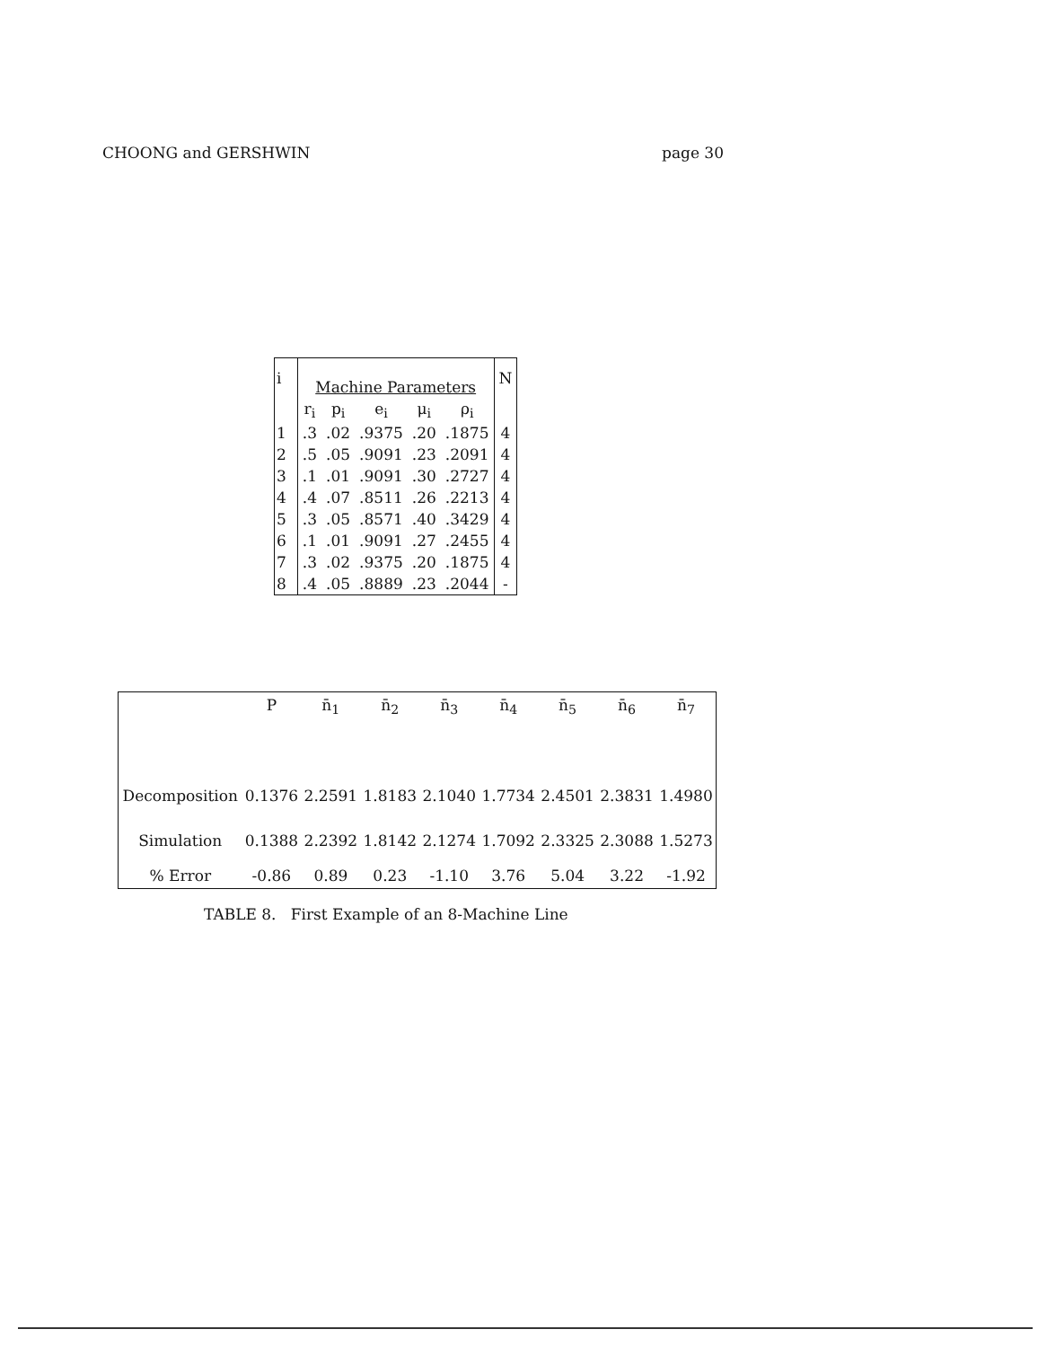CHOONG and GERSHWIN page 30
| i | Machine Parameters | | | | | N |
| | r<sub>i</sub> | p<sub>i</sub> | e<sub>i</sub> | μ<sub>i</sub> | ρ<sub>i</sub> | |
| 1 | .3 | .02 | .9375 | .20 | .1875 | 4 |
| 2 | .5 | .05 | .9091 | .23 | .2091 | 4 |
| 3 | .1 | .01 | .9091 | .30 | .2727 | 4 |
| 4 | .4 | .07 | .8511 | .26 | .2213 | 4 |
| 5 | .3 | .05 | .8571 | .40 | .3429 | 4 |
| 6 | .1 | .01 | .9091 | .27 | .2455 | 4 |
| 7 | .3 | .02 | .9375 | .20 | .1875 | 4 |
| 8 | .4 | .05 | .8889 | .23 | .2044 | - |
| | P | n̄<sub>1</sub> | n̄<sub>2</sub> | n̄<sub>3</sub> | n̄<sub>4</sub> | n̄<sub>5</sub> | n̄<sub>6</sub> | n̄<sub>7</sub> |
| --- | --- | --- | --- | --- | --- | --- | --- | --- |
| Decomposition | 0.1376 | 2.2591 | 1.8183 | 2.1040 | 1.7734 | 2.4501 | 2.3831 | 1.4980 |
| Simulation | 0.1388 | 2.2392 | 1.8142 | 2.1274 | 1.7092 | 2.3325 | 2.3088 | 1.5273 |
| % Error | -0.86 | 0.89 | 0.23 | -1.10 | 3.76 | 5.04 | 3.22 | -1.92 |
TABLE 8. First Example of an 8-Machine Line